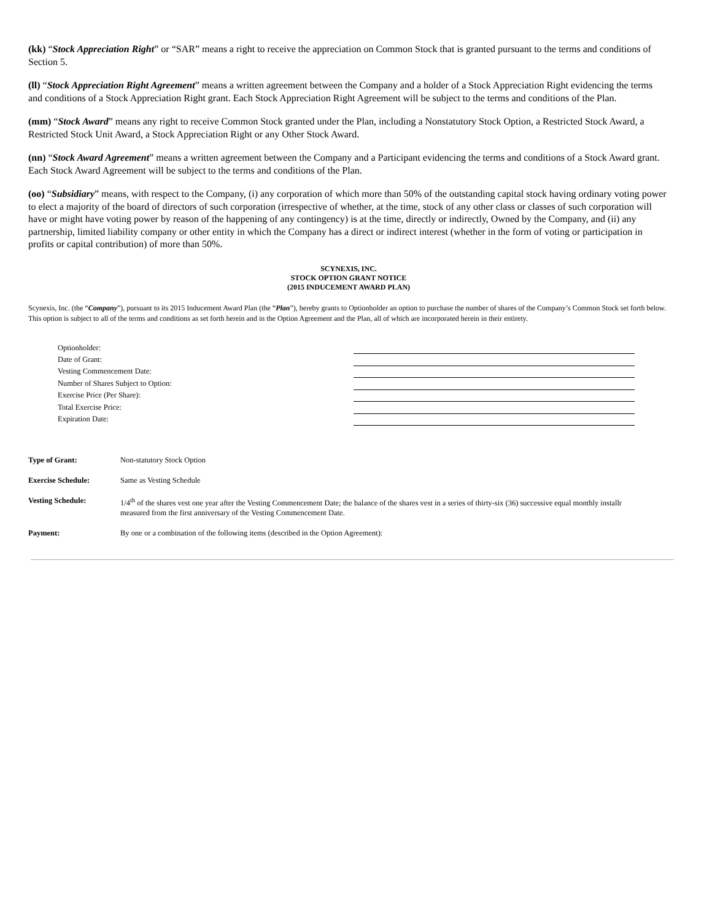(kk) “Stock Appreciation Right” or “SAR” means a right to receive the appreciation on Common Stock that is granted pursuant to the terms and conditions of Section 5.
(ll) “Stock Appreciation Right Agreement” means a written agreement between the Company and a holder of a Stock Appreciation Right evidencing the terms and conditions of a Stock Appreciation Right grant. Each Stock Appreciation Right Agreement will be subject to the terms and conditions of the Plan.
(mm) “Stock Award” means any right to receive Common Stock granted under the Plan, including a Nonstatutory Stock Option, a Restricted Stock Award, a Restricted Stock Unit Award, a Stock Appreciation Right or any Other Stock Award.
(nn) “Stock Award Agreement” means a written agreement between the Company and a Participant evidencing the terms and conditions of a Stock Award grant. Each Stock Award Agreement will be subject to the terms and conditions of the Plan.
(oo) “Subsidiary” means, with respect to the Company, (i) any corporation of which more than 50% of the outstanding capital stock having ordinary voting power to elect a majority of the board of directors of such corporation (irrespective of whether, at the time, stock of any other class or classes of such corporation will have or might have voting power by reason of the happening of any contingency) is at the time, directly or indirectly, Owned by the Company, and (ii) any partnership, limited liability company or other entity in which the Company has a direct or indirect interest (whether in the form of voting or participation in profits or capital contribution) of more than 50%.
SCYNEXIS, INC.
STOCK OPTION GRANT NOTICE
(2015 INDUCEMENT AWARD PLAN)
Scynexis, Inc. (the “Company”), pursuant to its 2015 Inducement Award Plan (the “Plan”), hereby grants to Optionholder an option to purchase the number of shares of the Company’s Common Stock set forth below. This option is subject to all of the terms and conditions as set forth herein and in the Option Agreement and the Plan, all of which are incorporated herein in their entirety.
| Optionholder: | |
| Date of Grant: | |
| Vesting Commencement Date: | |
| Number of Shares Subject to Option: | |
| Exercise Price (Per Share): | |
| Total Exercise Price: | |
| Expiration Date: | |
| Type of Grant: | Non-statutory Stock Option |
| Exercise Schedule: | Same as Vesting Schedule |
| Vesting Schedule: | 1/4<sup>th</sup> of the shares vest one year after the Vesting Commencement Date; the balance of the shares vest in a series of thirty-six (36) successive equal monthly installr measured from the first anniversary of the Vesting Commencement Date. |
| Payment: | By one or a combination of the following items (described in the Option Agreement): |